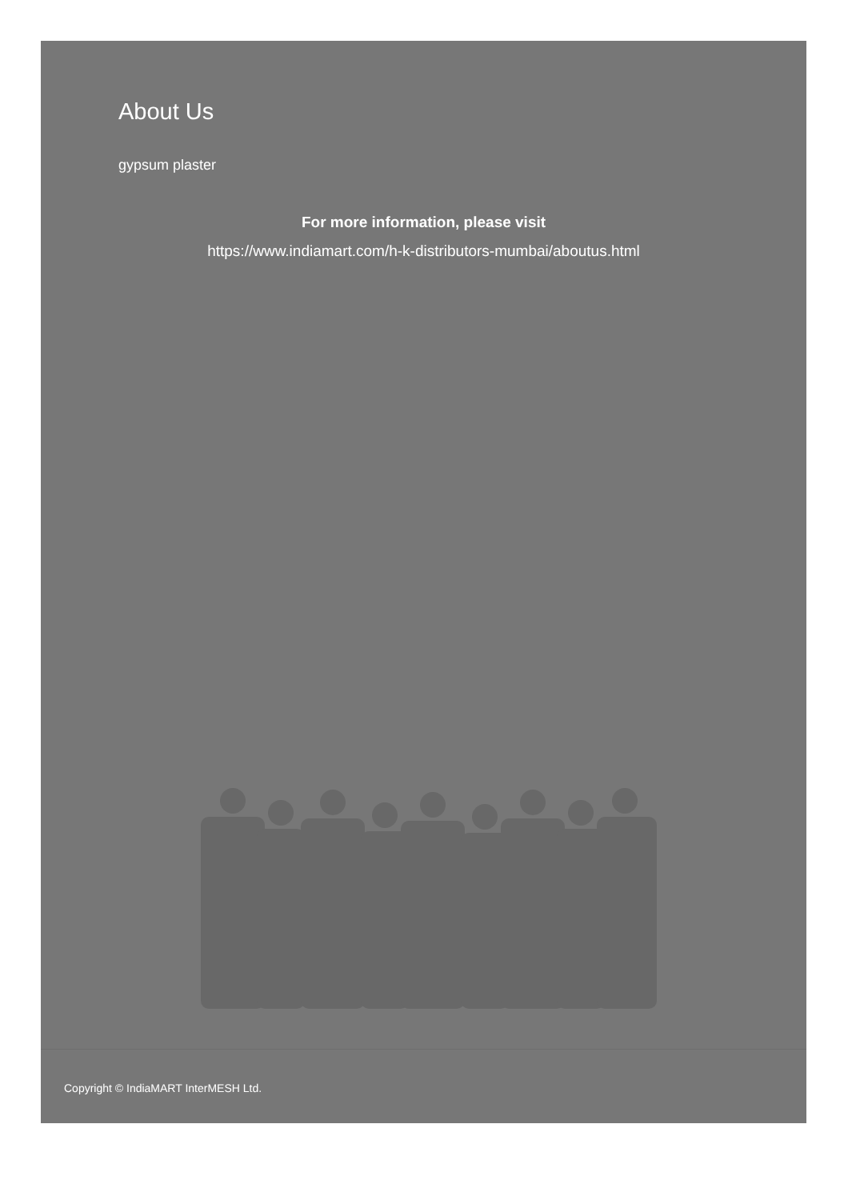About Us
gypsum plaster
For more information, please visit
https://www.indiamart.com/h-k-distributors-mumbai/aboutus.html
Copyright © IndiaMART InterMESH Ltd.